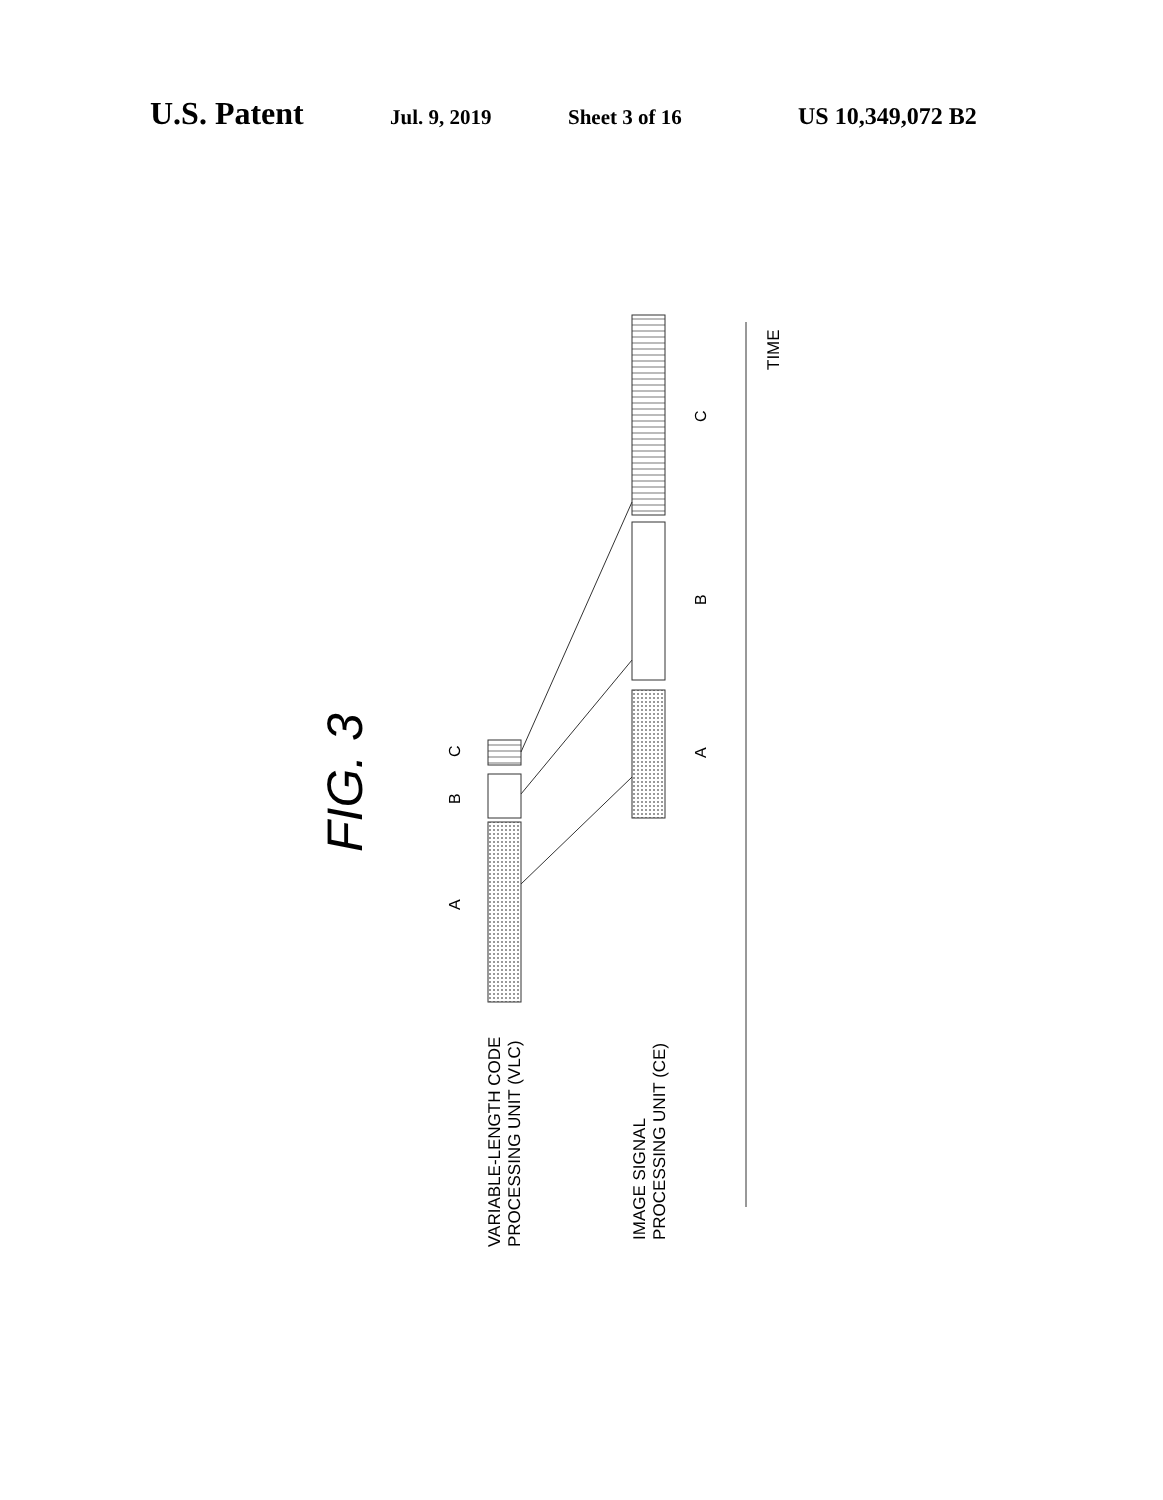U.S. Patent Jul. 9, 2019 Sheet 3 of 16 US 10,349,072 B2
FIG. 3
A
B
C
A
B
C
TIME
VARIABLE-LENGTH CODE
PROCESSING UNIT (VLC)
IMAGE SIGNAL
PROCESSING UNIT (CE)